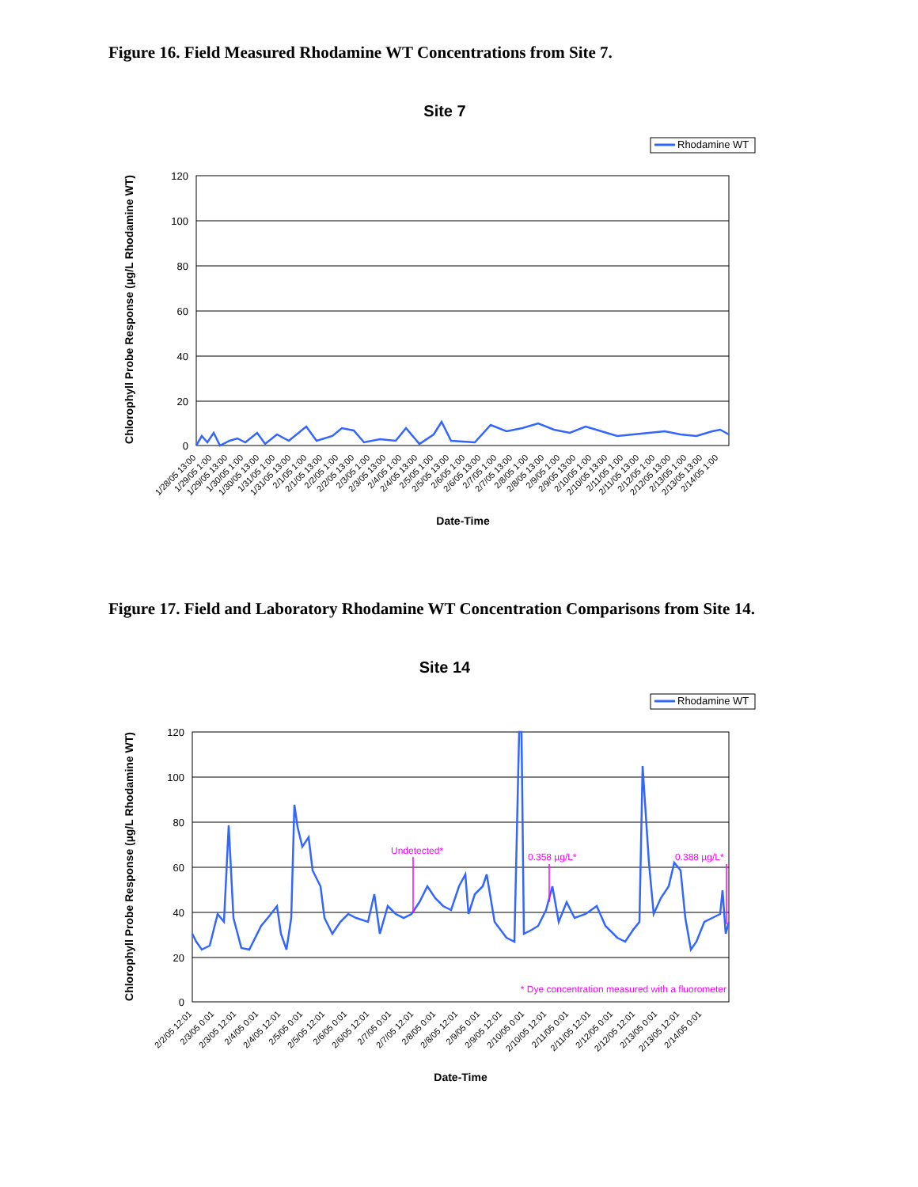Figure 16. Field Measured Rhodamine WT Concentrations from Site 7.
Site 7
Rhodamine WT
120
100
80
60
40
20
0
Chlorophyll Probe Response (µg/L Rhodamine WT)
1/28/05 13:00
1/29/05 1:00
1/29/05 13:00
1/30/05 1:00
1/30/05 13:00
1/31/05 1:00
1/31/05 13:00
2/1/05 1:00
2/1/05 13:00
2/2/05 1:00
2/2/05 13:00
2/3/05 1:00
2/3/05 13:00
2/4/05 1:00
2/4/05 13:00
2/5/05 1:00
2/5/05 13:00
2/6/05 1:00
2/6/05 13:00
2/7/05 1:00
2/7/05 13:00
2/8/05 1:00
2/8/05 13:00
2/9/05 1:00
2/9/05 13:00
2/10/05 1:00
2/10/05 13:00
2/11/05 1:00
2/11/05 13:00
2/12/05 1:00
2/12/05 13:00
2/13/05 1:00
2/13/05 13:00
2/14/05 1:00
Date-Time
Figure 17. Field and Laboratory Rhodamine WT Concentration Comparisons from Site 14.
Site 14
Rhodamine WT
120
100
80
60
40
20
0
Undetected*
0.358 µg/L*
0.388 µg/L*
* Dye concentration measured with a fluorometer
Chlorophyll Probe Response (µg/L Rhodamine WT)
2/2/05 12:01
2/3/05 0:01
2/3/05 12:01
2/4/05 0:01
2/4/05 12:01
2/5/05 0:01
2/5/05 12:01
2/6/05 0:01
2/6/05 12:01
2/7/05 0:01
2/7/05 12:01
2/8/05 0:01
2/8/05 12:01
2/9/05 0:01
2/9/05 12:01
2/10/05 0:01
2/10/05 12:01
2/11/05 0:01
2/11/05 12:01
2/12/05 0:01
2/12/05 12:01
2/13/05 0:01
2/13/05 12:01
2/14/05 0:01
Date-Time